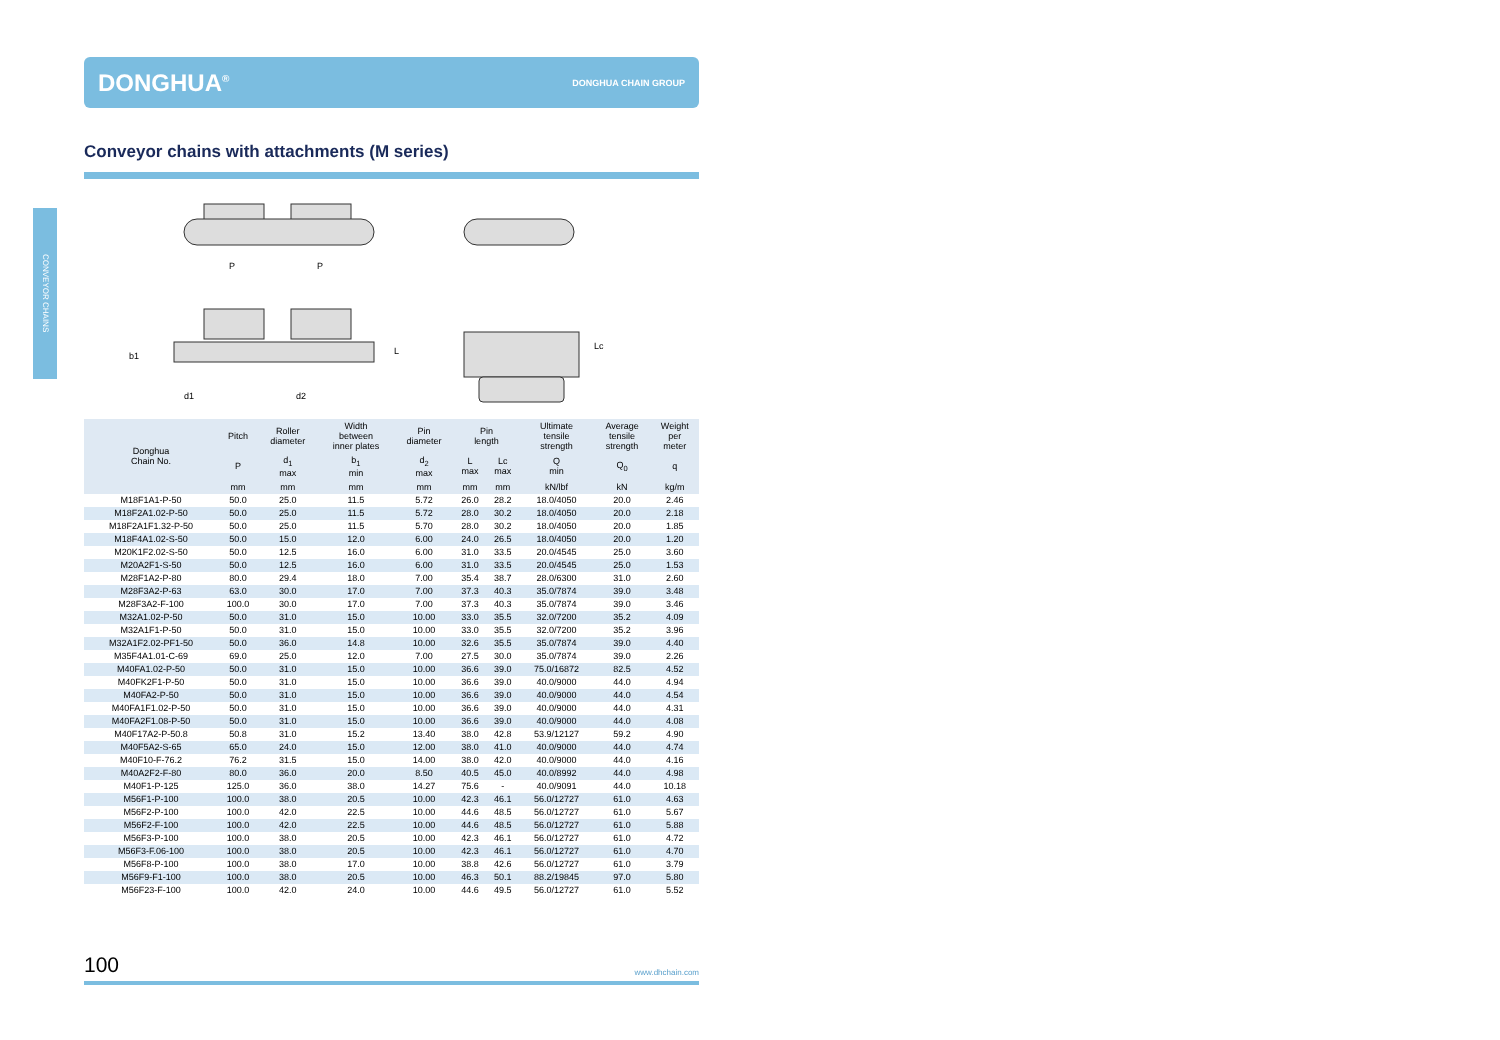CONVEYOR CHAINS
DONGHUA<sup>®</sup> DONGHUA CHAIN GROUP
Conveyor chains with attachments (M series)
P
P
d1
d2
b1
L
Lc
| Donghua Chain No. | Pitch | Roller diameter | Width between inner plates | Pin diameter | Pin length | | Ultimate tensile strength | Average tensile strength | Weight per meter |
| --- | --- | --- | --- | --- | --- | --- | --- | --- | --- |
| | P | d<sub>1</sub> max | b<sub>1</sub> min | d<sub>2</sub> max | L max | Lc max | Q min | Q<sub>0</sub> | q |
| | mm | mm | mm | mm | mm | mm | kN/lbf | kN | kg/m |
| M18F1A1-P-50 | 50.0 | 25.0 | 11.5 | 5.72 | 26.0 | 28.2 | 18.0/4050 | 20.0 | 2.46 |
| M18F2A1.02-P-50 | 50.0 | 25.0 | 11.5 | 5.72 | 28.0 | 30.2 | 18.0/4050 | 20.0 | 2.18 |
| M18F2A1F1.32-P-50 | 50.0 | 25.0 | 11.5 | 5.70 | 28.0 | 30.2 | 18.0/4050 | 20.0 | 1.85 |
| M18F4A1.02-S-50 | 50.0 | 15.0 | 12.0 | 6.00 | 24.0 | 26.5 | 18.0/4050 | 20.0 | 1.20 |
| M20K1F2.02-S-50 | 50.0 | 12.5 | 16.0 | 6.00 | 31.0 | 33.5 | 20.0/4545 | 25.0 | 3.60 |
| M20A2F1-S-50 | 50.0 | 12.5 | 16.0 | 6.00 | 31.0 | 33.5 | 20.0/4545 | 25.0 | 1.53 |
| M28F1A2-P-80 | 80.0 | 29.4 | 18.0 | 7.00 | 35.4 | 38.7 | 28.0/6300 | 31.0 | 2.60 |
| M28F3A2-P-63 | 63.0 | 30.0 | 17.0 | 7.00 | 37.3 | 40.3 | 35.0/7874 | 39.0 | 3.48 |
| M28F3A2-F-100 | 100.0 | 30.0 | 17.0 | 7.00 | 37.3 | 40.3 | 35.0/7874 | 39.0 | 3.46 |
| M32A1.02-P-50 | 50.0 | 31.0 | 15.0 | 10.00 | 33.0 | 35.5 | 32.0/7200 | 35.2 | 4.09 |
| M32A1F1-P-50 | 50.0 | 31.0 | 15.0 | 10.00 | 33.0 | 35.5 | 32.0/7200 | 35.2 | 3.96 |
| M32A1F2.02-PF1-50 | 50.0 | 36.0 | 14.8 | 10.00 | 32.6 | 35.5 | 35.0/7874 | 39.0 | 4.40 |
| M35F4A1.01-C-69 | 69.0 | 25.0 | 12.0 | 7.00 | 27.5 | 30.0 | 35.0/7874 | 39.0 | 2.26 |
| M40FA1.02-P-50 | 50.0 | 31.0 | 15.0 | 10.00 | 36.6 | 39.0 | 75.0/16872 | 82.5 | 4.52 |
| M40FK2F1-P-50 | 50.0 | 31.0 | 15.0 | 10.00 | 36.6 | 39.0 | 40.0/9000 | 44.0 | 4.94 |
| M40FA2-P-50 | 50.0 | 31.0 | 15.0 | 10.00 | 36.6 | 39.0 | 40.0/9000 | 44.0 | 4.54 |
| M40FA1F1.02-P-50 | 50.0 | 31.0 | 15.0 | 10.00 | 36.6 | 39.0 | 40.0/9000 | 44.0 | 4.31 |
| M40FA2F1.08-P-50 | 50.0 | 31.0 | 15.0 | 10.00 | 36.6 | 39.0 | 40.0/9000 | 44.0 | 4.08 |
| M40F17A2-P-50.8 | 50.8 | 31.0 | 15.2 | 13.40 | 38.0 | 42.8 | 53.9/12127 | 59.2 | 4.90 |
| M40F5A2-S-65 | 65.0 | 24.0 | 15.0 | 12.00 | 38.0 | 41.0 | 40.0/9000 | 44.0 | 4.74 |
| M40F10-F-76.2 | 76.2 | 31.5 | 15.0 | 14.00 | 38.0 | 42.0 | 40.0/9000 | 44.0 | 4.16 |
| M40A2F2-F-80 | 80.0 | 36.0 | 20.0 | 8.50 | 40.5 | 45.0 | 40.0/8992 | 44.0 | 4.98 |
| M40F1-P-125 | 125.0 | 36.0 | 38.0 | 14.27 | 75.6 | - | 40.0/9091 | 44.0 | 10.18 |
| M56F1-P-100 | 100.0 | 38.0 | 20.5 | 10.00 | 42.3 | 46.1 | 56.0/12727 | 61.0 | 4.63 |
| M56F2-P-100 | 100.0 | 42.0 | 22.5 | 10.00 | 44.6 | 48.5 | 56.0/12727 | 61.0 | 5.67 |
| M56F2-F-100 | 100.0 | 42.0 | 22.5 | 10.00 | 44.6 | 48.5 | 56.0/12727 | 61.0 | 5.88 |
| M56F3-P-100 | 100.0 | 38.0 | 20.5 | 10.00 | 42.3 | 46.1 | 56.0/12727 | 61.0 | 4.72 |
| M56F3-F.06-100 | 100.0 | 38.0 | 20.5 | 10.00 | 42.3 | 46.1 | 56.0/12727 | 61.0 | 4.70 |
| M56F8-P-100 | 100.0 | 38.0 | 17.0 | 10.00 | 38.8 | 42.6 | 56.0/12727 | 61.0 | 3.79 |
| M56F9-F1-100 | 100.0 | 38.0 | 20.5 | 10.00 | 46.3 | 50.1 | 88.2/19845 | 97.0 | 5.80 |
| M56F23-F-100 | 100.0 | 42.0 | 24.0 | 10.00 | 44.6 | 49.5 | 56.0/12727 | 61.0 | 5.52 |
100 www.dhchain.com